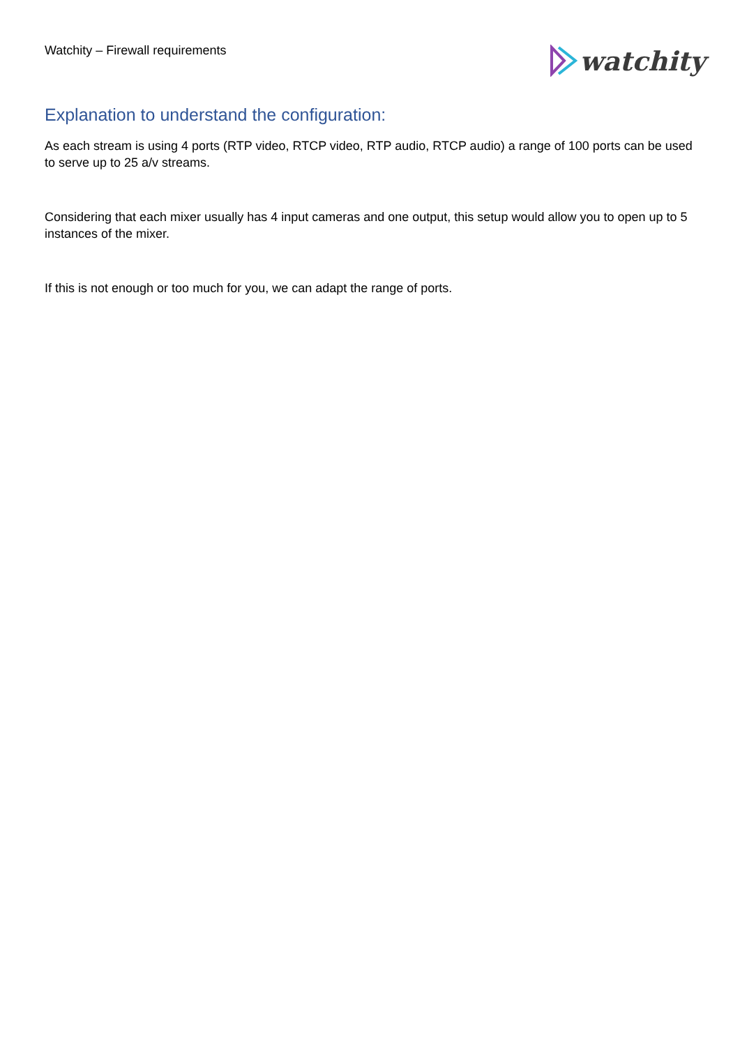Watchity – Firewall requirements
watchity
Explanation to understand the configuration:
As each stream is using 4 ports (RTP video, RTCP video, RTP audio, RTCP audio) a range of 100 ports can be used to serve up to 25 a/v streams.
Considering that each mixer usually has 4 input cameras and one output, this setup would allow you to open up to 5 instances of the mixer.
If this is not enough or too much for you, we can adapt the range of ports.